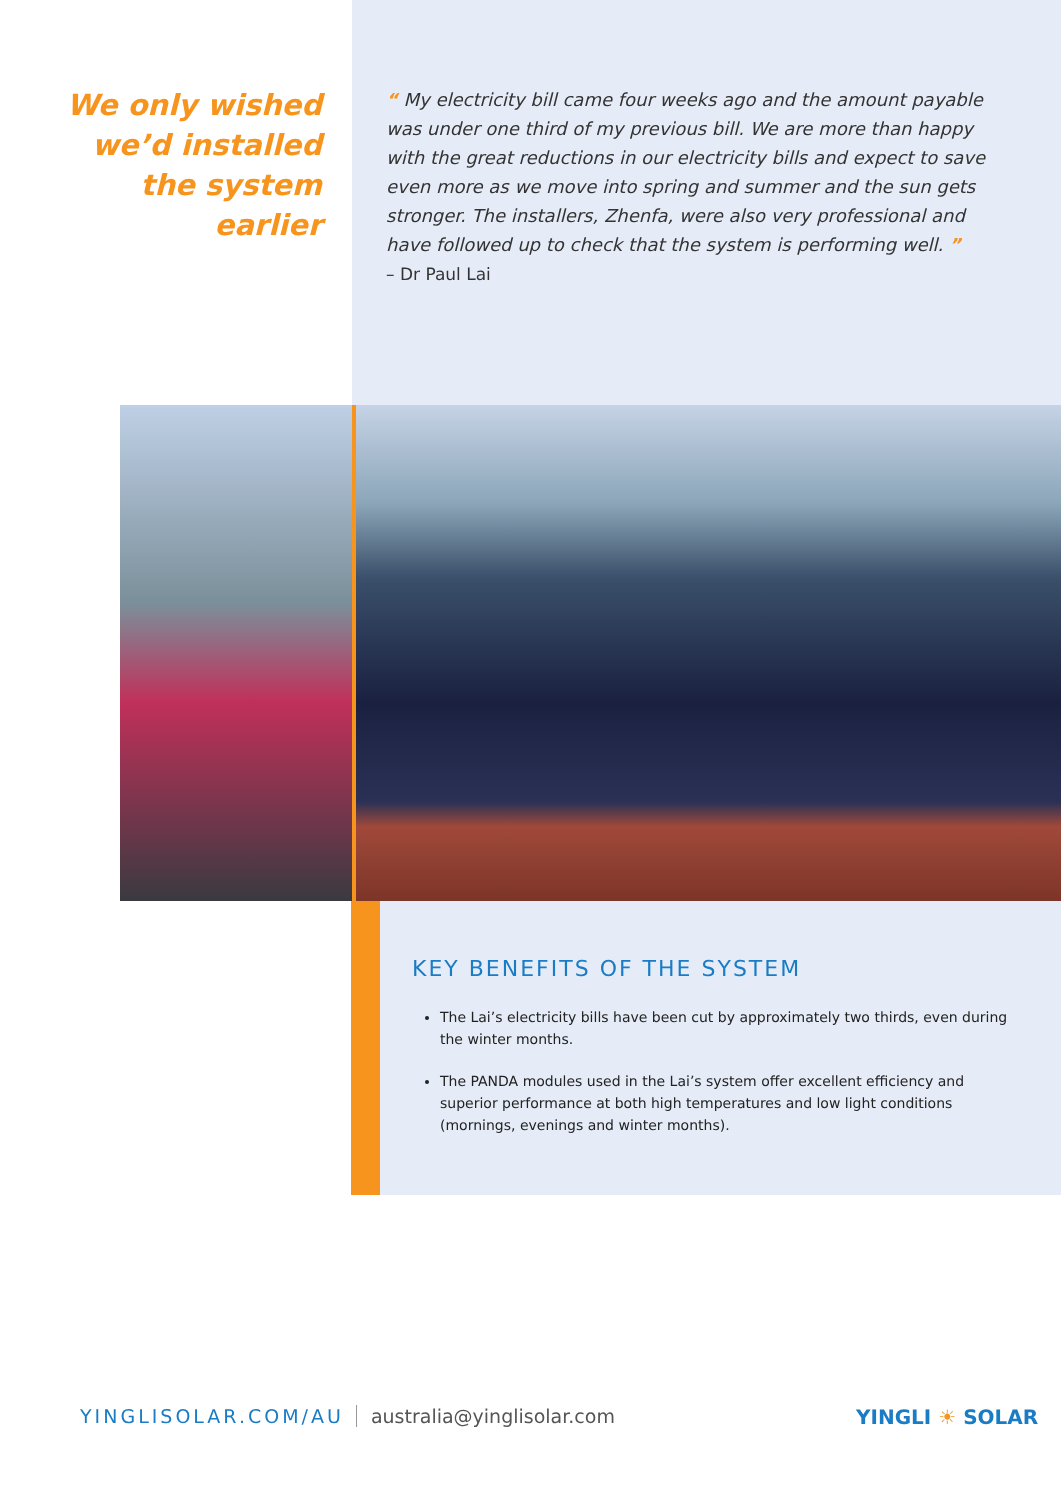We only wished
we’d installed
the system
earlier
“ My electricity bill came four weeks ago and the amount payable was under one third of my previous bill. We are more than happy with the great reductions in our electricity bills and expect to save even more as we move into spring and summer and the sun gets stronger. The installers, Zhenfa, were also very professional and have followed up to check that the system is performing well. ”
– Dr Paul Lai
KEY BENEFITS OF THE SYSTEM
The Lai’s electricity bills have been cut by approximately two thirds, even during the winter months.
The PANDA modules used in the Lai’s system offer excellent efficiency and superior performance at both high temperatures and low light conditions (mornings, evenings and winter months).
YINGLISOLAR.COM/AU australia@yinglisolar.com
YINGLI ☀ SOLAR